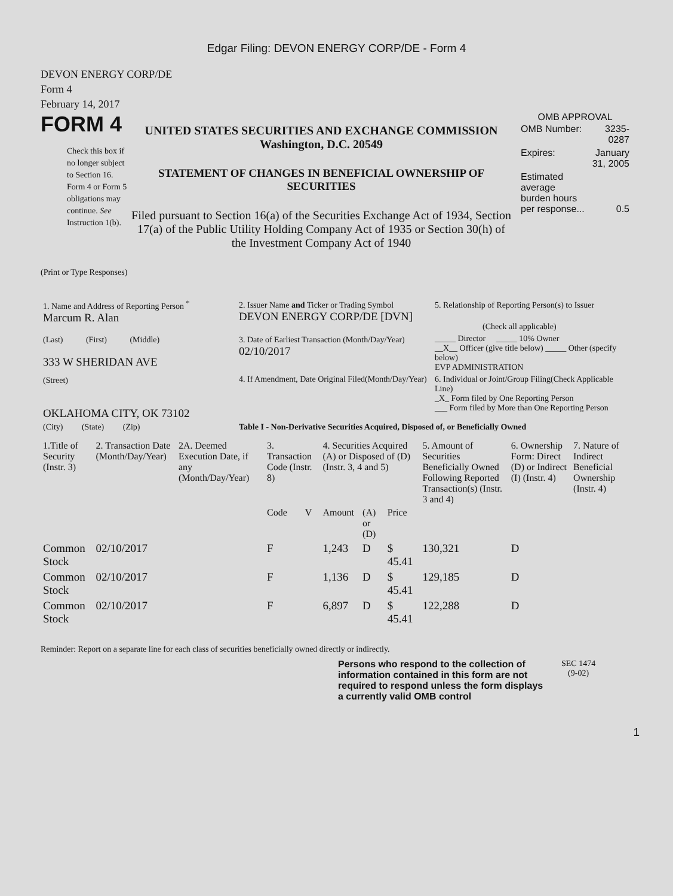Edgar Filing: DEVON ENERGY CORP/DE - Form 4
DEVON ENERGY CORP/DE
Form 4
February 14, 2017
FORM 4
Check this box if no longer subject to Section 16. Form 4 or Form 5 obligations may continue. See Instruction 1(b).
UNITED STATES SECURITIES AND EXCHANGE COMMISSION
Washington, D.C. 20549
STATEMENT OF CHANGES IN BENEFICIAL OWNERSHIP OF SECURITIES
Filed pursuant to Section 16(a) of the Securities Exchange Act of 1934, Section 17(a) of the Public Utility Holding Company Act of 1935 or Section 30(h) of the Investment Company Act of 1940
OMB APPROVAL
| OMB Number: | 3235-0287 |
| Expires: | January 31, 2005 |
| Estimated average burden hours per response... | 0.5 |
(Print or Type Responses)
| 1. Name and Address of Reporting Person <sup>*</sup> Marcum R. Alan | 2. Issuer Name and Ticker or Trading Symbol DEVON ENERGY CORP/DE [DVN] | 5. Relationship of Reporting Person(s) to Issuer (Check all applicable) |
| (Last) (First) (Middle) 333 W SHERIDAN AVE | 3. Date of Earliest Transaction (Month/Day/Year) 02/10/2017 | _____ Director _____ 10% Owner __X__ Officer (give title below) _____ Other (specify below) EVP ADMINISTRATION |
| (Street) OKLAHOMA CITY, OK 73102 | 4. If Amendment, Date Original Filed(Month/Day/Year) | 6. Individual or Joint/Group Filing(Check Applicable Line) _X_ Form filed by One Reporting Person ___ Form filed by More than One Reporting Person |
| (City) (State) (Zip) | Table I - Non-Derivative Securities Acquired, Disposed of, or Beneficially Owned | |
| 1.Title of Security (Instr. 3) | 2. Transaction Date (Month/Day/Year) | 2A. Deemed Execution Date, if any (Month/Day/Year) | 3. Transaction Code (Instr. 8) | | 4. Securities Acquired (A) or Disposed of (D) (Instr. 3, 4 and 5) | | | 5. Amount of Securities Beneficially Owned Following Reported Transaction(s) (Instr. 3 and 4) | 6. Ownership Form: Direct (D) or Indirect (I) (Instr. 4) | 7. Nature of Indirect Beneficial Ownership (Instr. 4) |
| --- | --- | --- | --- | --- | --- | --- | --- | --- | --- | --- |
| | | | Code | V | Amount | (A) or (D) | Price | | | |
| Common Stock | 02/10/2017 | | F | | 1,243 | D | $ 45.41 | 130,321 | D | |
| Common Stock | 02/10/2017 | | F | | 1,136 | D | $ 45.41 | 129,185 | D | |
| Common Stock | 02/10/2017 | | F | | 6,897 | D | $ 45.41 | 122,288 | D | |
Reminder: Report on a separate line for each class of securities beneficially owned directly or indirectly.
Persons who respond to the collection of information contained in this form are not required to respond unless the form displays a currently valid OMB control
SEC 1474
(9-02)
1